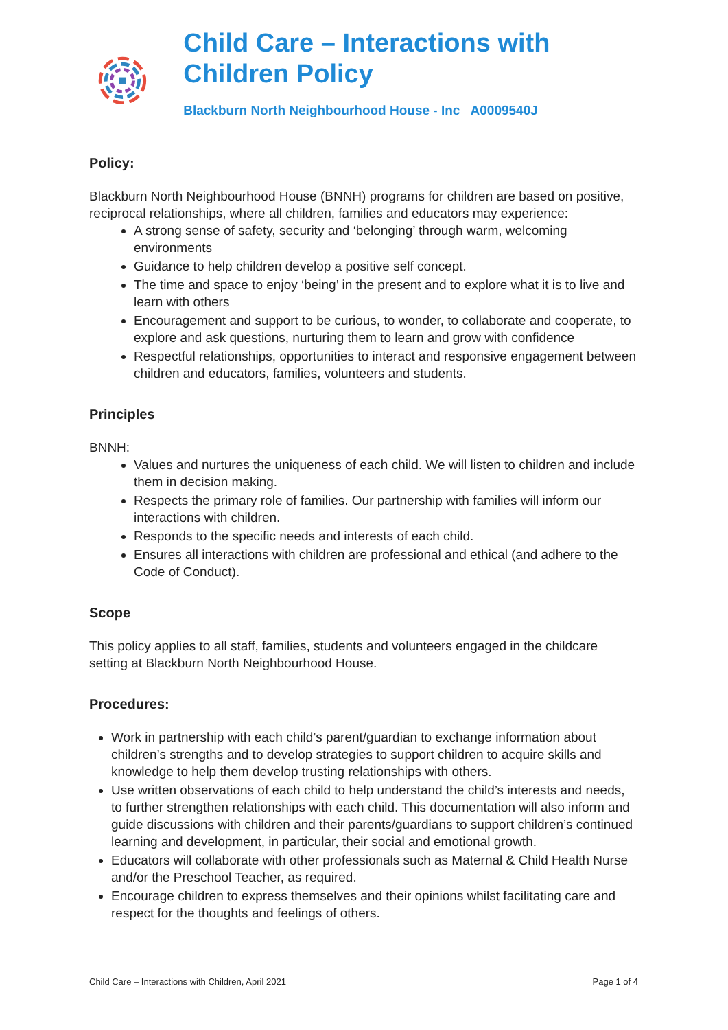Child Care – Interactions with Children Policy
Blackburn North Neighbourhood House - Inc A0009540J
Policy:
Blackburn North Neighbourhood House (BNNH) programs for children are based on positive, reciprocal relationships, where all children, families and educators may experience:
A strong sense of safety, security and ‘belonging’ through warm, welcoming environments
Guidance to help children develop a positive self concept.
The time and space to enjoy ‘being’ in the present and to explore what it is to live and learn with others
Encouragement and support to be curious, to wonder, to collaborate and cooperate, to explore and ask questions, nurturing them to learn and grow with confidence
Respectful relationships, opportunities to interact and responsive engagement between children and educators, families, volunteers and students.
Principles
BNNH:
Values and nurtures the uniqueness of each child. We will listen to children and include them in decision making.
Respects the primary role of families. Our partnership with families will inform our interactions with children.
Responds to the specific needs and interests of each child.
Ensures all interactions with children are professional and ethical (and adhere to the Code of Conduct).
Scope
This policy applies to all staff, families, students and volunteers engaged in the childcare setting at Blackburn North Neighbourhood House.
Procedures:
Work in partnership with each child’s parent/guardian to exchange information about children’s strengths and to develop strategies to support children to acquire skills and knowledge to help them develop trusting relationships with others.
Use written observations of each child to help understand the child’s interests and needs, to further strengthen relationships with each child. This documentation will also inform and guide discussions with children and their parents/guardians to support children’s continued learning and development, in particular, their social and emotional growth.
Educators will collaborate with other professionals such as Maternal & Child Health Nurse and/or the Preschool Teacher, as required.
Encourage children to express themselves and their opinions whilst facilitating care and respect for the thoughts and feelings of others.
Child Care – Interactions with Children, April 2021 Page 1 of 4